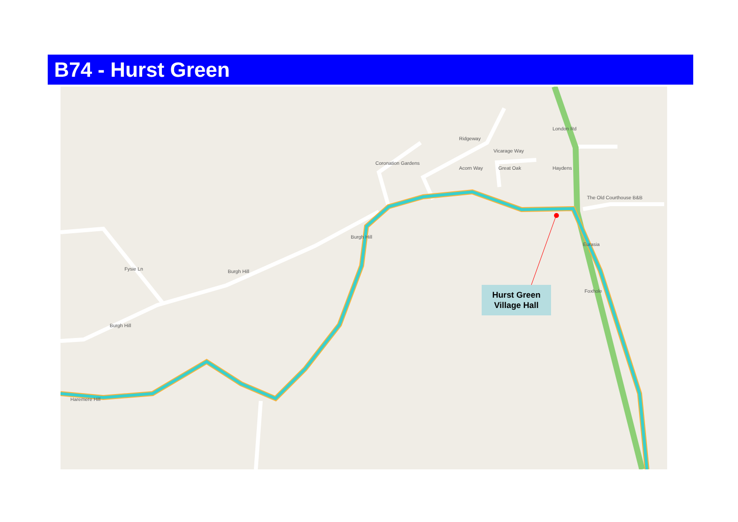B74 - Hurst Green
Burgh Hill
Burgh Hill
Burgh Hill
Fysie Ln
Ridgeway
Acorn Way Great Oak
Vicarage Way
Coronation Gardens
London Rd
Haydens
The Old Courthouse B&B
Eurasia
Foxhole
Haremere Hill
Hurst Green
Village Hall